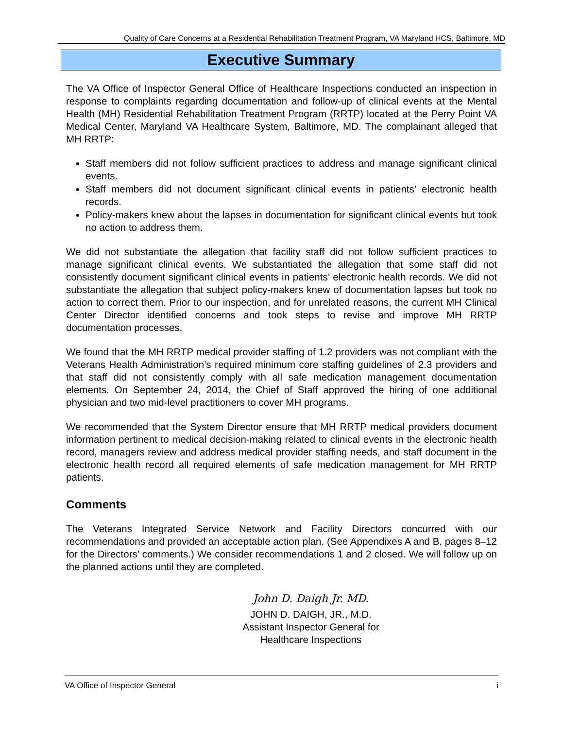Quality of Care Concerns at a Residential Rehabilitation Treatment Program, VA Maryland HCS, Baltimore, MD
Executive Summary
The VA Office of Inspector General Office of Healthcare Inspections conducted an inspection in response to complaints regarding documentation and follow-up of clinical events at the Mental Health (MH) Residential Rehabilitation Treatment Program (RRTP) located at the Perry Point VA Medical Center, Maryland VA Healthcare System, Baltimore, MD. The complainant alleged that MH RRTP:
Staff members did not follow sufficient practices to address and manage significant clinical events.
Staff members did not document significant clinical events in patients’ electronic health records.
Policy-makers knew about the lapses in documentation for significant clinical events but took no action to address them.
We did not substantiate the allegation that facility staff did not follow sufficient practices to manage significant clinical events. We substantiated the allegation that some staff did not consistently document significant clinical events in patients’ electronic health records. We did not substantiate the allegation that subject policy-makers knew of documentation lapses but took no action to correct them. Prior to our inspection, and for unrelated reasons, the current MH Clinical Center Director identified concerns and took steps to revise and improve MH RRTP documentation processes.
We found that the MH RRTP medical provider staffing of 1.2 providers was not compliant with the Veterans Health Administration’s required minimum core staffing guidelines of 2.3 providers and that staff did not consistently comply with all safe medication management documentation elements. On September 24, 2014, the Chief of Staff approved the hiring of one additional physician and two mid-level practitioners to cover MH programs.
We recommended that the System Director ensure that MH RRTP medical providers document information pertinent to medical decision-making related to clinical events in the electronic health record, managers review and address medical provider staffing needs, and staff document in the electronic health record all required elements of safe medication management for MH RRTP patients.
Comments
The Veterans Integrated Service Network and Facility Directors concurred with our recommendations and provided an acceptable action plan. (See Appendixes A and B, pages 8–12 for the Directors’ comments.) We consider recommendations 1 and 2 closed. We will follow up on the planned actions until they are completed.
John D. Daigh Jr. MD.
JOHN D. DAIGH, JR., M.D.
Assistant Inspector General for
Healthcare Inspections
VA Office of Inspector General i